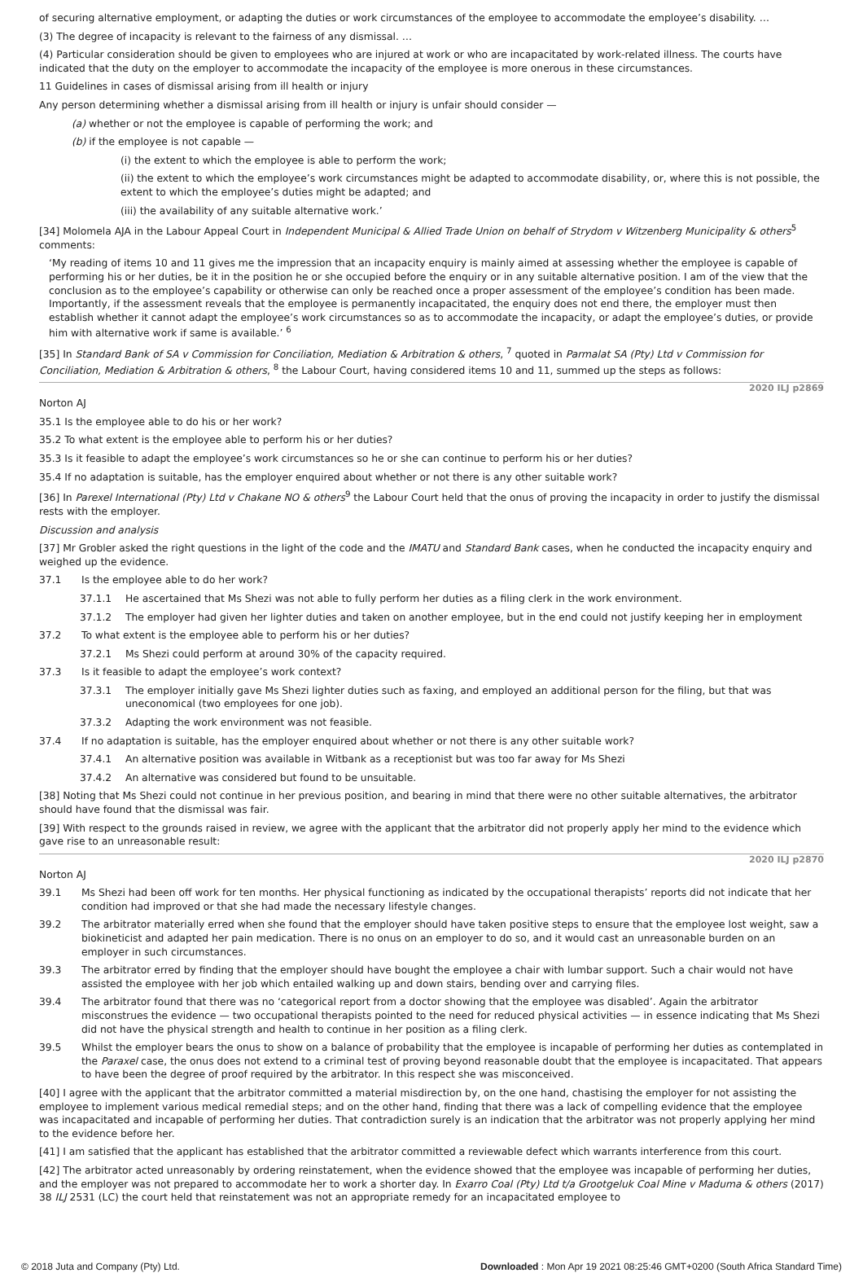of securing alternative employment, or adapting the duties or work circumstances of the employee to accommodate the employee’s disability. …
(3) The degree of incapacity is relevant to the fairness of any dismissal. …
(4) Particular consideration should be given to employees who are injured at work or who are incapacitated by work-related illness. The courts have indicated that the duty on the employer to accommodate the incapacity of the employee is more onerous in these circumstances.
11 Guidelines in cases of dismissal arising from ill health or injury
Any person determining whether a dismissal arising from ill health or injury is unfair should consider —
(a) whether or not the employee is capable of performing the work; and
(b) if the employee is not capable —
(i) the extent to which the employee is able to perform the work;
(ii) the extent to which the employee’s work circumstances might be adapted to accommodate disability, or, where this is not possible, the extent to which the employee’s duties might be adapted; and
(iii) the availability of any suitable alternative work.’
[34] Molomela AJA in the Labour Appeal Court in Independent Municipal & Allied Trade Union on behalf of Strydom v Witzenberg Municipality & others<sup>5</sup> comments:
‘My reading of items 10 and 11 gives me the impression that an incapacity enquiry is mainly aimed at assessing whether the employee is capable of performing his or her duties, be it in the position he or she occupied before the enquiry or in any suitable alternative position. I am of the view that the conclusion as to the employee’s capability or otherwise can only be reached once a proper assessment of the employee’s condition has been made. Importantly, if the assessment reveals that the employee is permanently incapacitated, the enquiry does not end there, the employer must then establish whether it cannot adapt the employee’s work circumstances so as to accommodate the incapacity, or adapt the employee’s duties, or provide him with alternative work if same is available.’ <sup>6</sup>
[35] In Standard Bank of SA v Commission for Conciliation, Mediation & Arbitration & others, <sup>7</sup> quoted in Parmalat SA (Pty) Ltd v Commission for Conciliation, Mediation & Arbitration & others, <sup>8</sup> the Labour Court, having considered items 10 and 11, summed up the steps as follows:
2020 ILJ p2869
Norton AJ
35.1 Is the employee able to do his or her work?
35.2 To what extent is the employee able to perform his or her duties?
35.3 Is it feasible to adapt the employee’s work circumstances so he or she can continue to perform his or her duties?
35.4 If no adaptation is suitable, has the employer enquired about whether or not there is any other suitable work?
[36] In Parexel International (Pty) Ltd v Chakane NO & others<sup>9</sup> the Labour Court held that the onus of proving the incapacity in order to justify the dismissal rests with the employer.
Discussion and analysis
[37] Mr Grobler asked the right questions in the light of the code and the IMATU and Standard Bank cases, when he conducted the incapacity enquiry and weighed up the evidence.
37.1 Is the employee able to do her work?
37.1.1 He ascertained that Ms Shezi was not able to fully perform her duties as a filing clerk in the work environment.
37.1.2 The employer had given her lighter duties and taken on another employee, but in the end could not justify keeping her in employment
37.2 To what extent is the employee able to perform his or her duties?
37.2.1 Ms Shezi could perform at around 30% of the capacity required.
37.3 Is it feasible to adapt the employee’s work context?
37.3.1 The employer initially gave Ms Shezi lighter duties such as faxing, and employed an additional person for the filing, but that was uneconomical (two employees for one job).
37.3.2 Adapting the work environment was not feasible.
37.4 If no adaptation is suitable, has the employer enquired about whether or not there is any other suitable work?
37.4.1 An alternative position was available in Witbank as a receptionist but was too far away for Ms Shezi
37.4.2 An alternative was considered but found to be unsuitable.
[38] Noting that Ms Shezi could not continue in her previous position, and bearing in mind that there were no other suitable alternatives, the arbitrator should have found that the dismissal was fair.
[39] With respect to the grounds raised in review, we agree with the applicant that the arbitrator did not properly apply her mind to the evidence which gave rise to an unreasonable result:
2020 ILJ p2870
Norton AJ
39.1 Ms Shezi had been off work for ten months. Her physical functioning as indicated by the occupational therapists’ reports did not indicate that her condition had improved or that she had made the necessary lifestyle changes.
39.2 The arbitrator materially erred when she found that the employer should have taken positive steps to ensure that the employee lost weight, saw a biokineticist and adapted her pain medication. There is no onus on an employer to do so, and it would cast an unreasonable burden on an employer in such circumstances.
39.3 The arbitrator erred by finding that the employer should have bought the employee a chair with lumbar support. Such a chair would not have assisted the employee with her job which entailed walking up and down stairs, bending over and carrying files.
39.4 The arbitrator found that there was no ‘categorical report from a doctor showing that the employee was disabled’. Again the arbitrator misconstrues the evidence — two occupational therapists pointed to the need for reduced physical activities — in essence indicating that Ms Shezi did not have the physical strength and health to continue in her position as a filing clerk.
39.5 Whilst the employer bears the onus to show on a balance of probability that the employee is incapable of performing her duties as contemplated in the Paraxel case, the onus does not extend to a criminal test of proving beyond reasonable doubt that the employee is incapacitated. That appears to have been the degree of proof required by the arbitrator. In this respect she was misconceived.
[40] I agree with the applicant that the arbitrator committed a material misdirection by, on the one hand, chastising the employer for not assisting the employee to implement various medical remedial steps; and on the other hand, finding that there was a lack of compelling evidence that the employee was incapacitated and incapable of performing her duties. That contradiction surely is an indication that the arbitrator was not properly applying her mind to the evidence before her.
[41] I am satisfied that the applicant has established that the arbitrator committed a reviewable defect which warrants interference from this court.
[42] The arbitrator acted unreasonably by ordering reinstatement, when the evidence showed that the employee was incapable of performing her duties, and the employer was not prepared to accommodate her to work a shorter day. In Exarro Coal (Pty) Ltd t/a Grootgeluk Coal Mine v Maduma & others (2017) 38 ILJ 2531 (LC) the court held that reinstatement was not an appropriate remedy for an incapacitated employee to
© 2018 Juta and Company (Pty) Ltd. Downloaded : Mon Apr 19 2021 08:25:46 GMT+0200 (South Africa Standard Time)